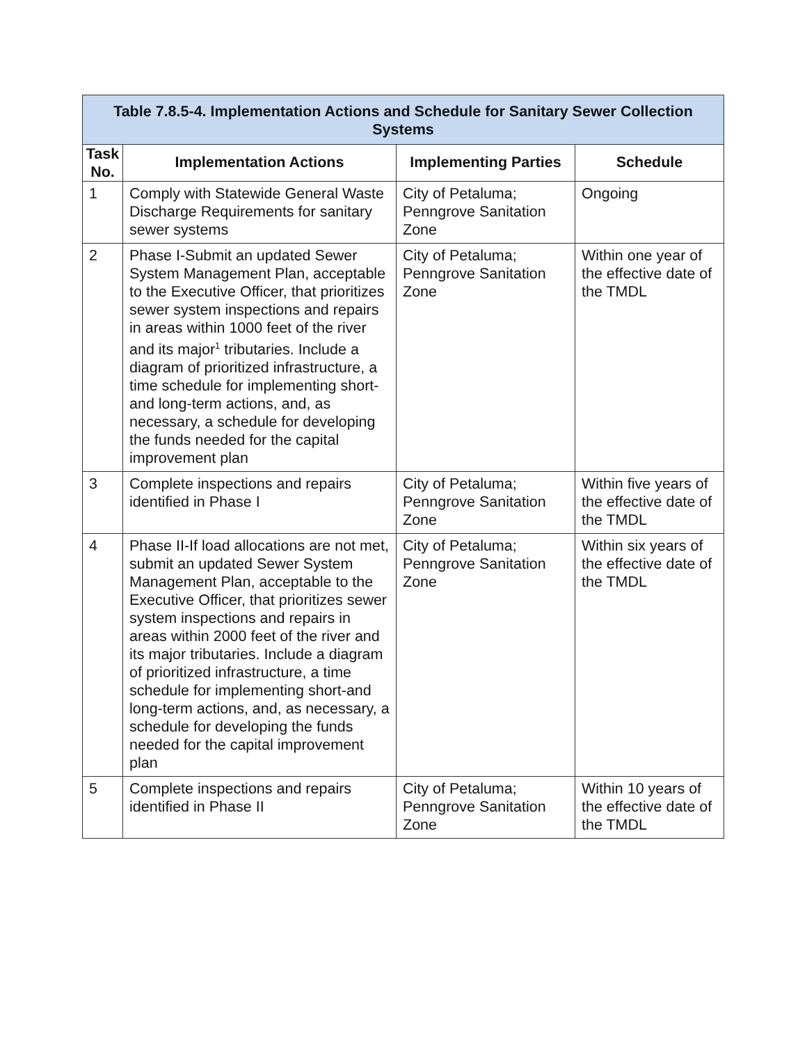| Table 7.8.5-4. Implementation Actions and Schedule for Sanitary Sewer Collection Systems | | | |
| --- | --- | --- | --- |
| Task No. | Implementation Actions | Implementing Parties | Schedule |
| 1 | Comply with Statewide General Waste Discharge Requirements for sanitary sewer systems | City of Petaluma; Penngrove Sanitation Zone | Ongoing |
| 2 | Phase I-Submit an updated Sewer System Management Plan, acceptable to the Executive Officer, that prioritizes sewer system inspections and repairs in areas within 1000 feet of the river and its major<sup>1</sup> tributaries. Include a diagram of prioritized infrastructure, a time schedule for implementing short-and long-term actions, and, as necessary, a schedule for developing the funds needed for the capital improvement plan | City of Petaluma; Penngrove Sanitation Zone | Within one year of the effective date of the TMDL |
| 3 | Complete inspections and repairs identified in Phase I | City of Petaluma; Penngrove Sanitation Zone | Within five years of the effective date of the TMDL |
| 4 | Phase II-If load allocations are not met, submit an updated Sewer System Management Plan, acceptable to the Executive Officer, that prioritizes sewer system inspections and repairs in areas within 2000 feet of the river and its major tributaries. Include a diagram of prioritized infrastructure, a time schedule for implementing short-and long-term actions, and, as necessary, a schedule for developing the funds needed for the capital improvement plan | City of Petaluma; Penngrove Sanitation Zone | Within six years of the effective date of the TMDL |
| 5 | Complete inspections and repairs identified in Phase II | City of Petaluma; Penngrove Sanitation Zone | Within 10 years of the effective date of the TMDL |